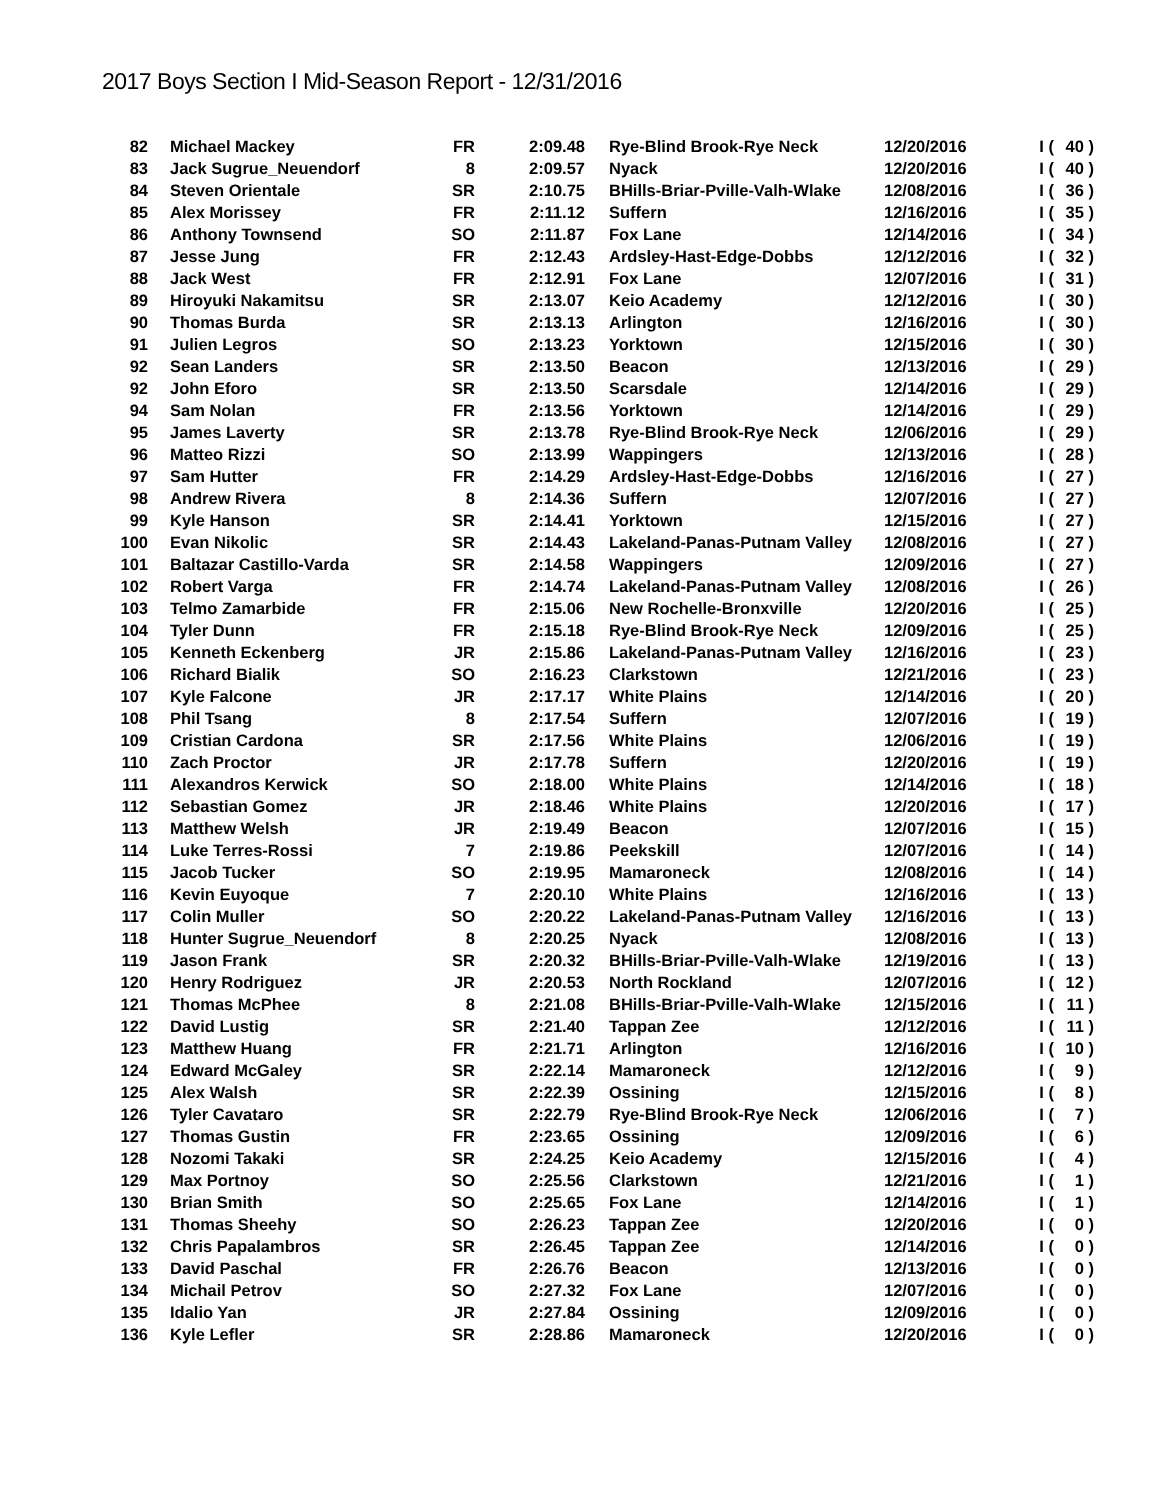2017 Boys Section I Mid-Season Report - 12/31/2016
| 82 | Michael Mackey | FR | 2:09.48 | Rye-Blind Brook-Rye Neck | 12/20/2016 | I ( | 40 ) |
| 83 | Jack Sugrue_Neuendorf | 8 | 2:09.57 | Nyack | 12/20/2016 | I ( | 40 ) |
| 84 | Steven Orientale | SR | 2:10.75 | BHills-Briar-Pville-Valh-Wlake | 12/08/2016 | I ( | 36 ) |
| 85 | Alex Morissey | FR | 2:11.12 | Suffern | 12/16/2016 | I ( | 35 ) |
| 86 | Anthony Townsend | SO | 2:11.87 | Fox Lane | 12/14/2016 | I ( | 34 ) |
| 87 | Jesse Jung | FR | 2:12.43 | Ardsley-Hast-Edge-Dobbs | 12/12/2016 | I ( | 32 ) |
| 88 | Jack West | FR | 2:12.91 | Fox Lane | 12/07/2016 | I ( | 31 ) |
| 89 | Hiroyuki Nakamitsu | SR | 2:13.07 | Keio Academy | 12/12/2016 | I ( | 30 ) |
| 90 | Thomas Burda | SR | 2:13.13 | Arlington | 12/16/2016 | I ( | 30 ) |
| 91 | Julien Legros | SO | 2:13.23 | Yorktown | 12/15/2016 | I ( | 30 ) |
| 92 | Sean Landers | SR | 2:13.50 | Beacon | 12/13/2016 | I ( | 29 ) |
| 92 | John Eforo | SR | 2:13.50 | Scarsdale | 12/14/2016 | I ( | 29 ) |
| 94 | Sam Nolan | FR | 2:13.56 | Yorktown | 12/14/2016 | I ( | 29 ) |
| 95 | James Laverty | SR | 2:13.78 | Rye-Blind Brook-Rye Neck | 12/06/2016 | I ( | 29 ) |
| 96 | Matteo Rizzi | SO | 2:13.99 | Wappingers | 12/13/2016 | I ( | 28 ) |
| 97 | Sam Hutter | FR | 2:14.29 | Ardsley-Hast-Edge-Dobbs | 12/16/2016 | I ( | 27 ) |
| 98 | Andrew Rivera | 8 | 2:14.36 | Suffern | 12/07/2016 | I ( | 27 ) |
| 99 | Kyle Hanson | SR | 2:14.41 | Yorktown | 12/15/2016 | I ( | 27 ) |
| 100 | Evan Nikolic | SR | 2:14.43 | Lakeland-Panas-Putnam Valley | 12/08/2016 | I ( | 27 ) |
| 101 | Baltazar Castillo-Varda | SR | 2:14.58 | Wappingers | 12/09/2016 | I ( | 27 ) |
| 102 | Robert Varga | FR | 2:14.74 | Lakeland-Panas-Putnam Valley | 12/08/2016 | I ( | 26 ) |
| 103 | Telmo Zamarbide | FR | 2:15.06 | New Rochelle-Bronxville | 12/20/2016 | I ( | 25 ) |
| 104 | Tyler Dunn | FR | 2:15.18 | Rye-Blind Brook-Rye Neck | 12/09/2016 | I ( | 25 ) |
| 105 | Kenneth Eckenberg | JR | 2:15.86 | Lakeland-Panas-Putnam Valley | 12/16/2016 | I ( | 23 ) |
| 106 | Richard Bialik | SO | 2:16.23 | Clarkstown | 12/21/2016 | I ( | 23 ) |
| 107 | Kyle Falcone | JR | 2:17.17 | White Plains | 12/14/2016 | I ( | 20 ) |
| 108 | Phil Tsang | 8 | 2:17.54 | Suffern | 12/07/2016 | I ( | 19 ) |
| 109 | Cristian Cardona | SR | 2:17.56 | White Plains | 12/06/2016 | I ( | 19 ) |
| 110 | Zach Proctor | JR | 2:17.78 | Suffern | 12/20/2016 | I ( | 19 ) |
| 111 | Alexandros Kerwick | SO | 2:18.00 | White Plains | 12/14/2016 | I ( | 18 ) |
| 112 | Sebastian Gomez | JR | 2:18.46 | White Plains | 12/20/2016 | I ( | 17 ) |
| 113 | Matthew Welsh | JR | 2:19.49 | Beacon | 12/07/2016 | I ( | 15 ) |
| 114 | Luke Terres-Rossi | 7 | 2:19.86 | Peekskill | 12/07/2016 | I ( | 14 ) |
| 115 | Jacob Tucker | SO | 2:19.95 | Mamaroneck | 12/08/2016 | I ( | 14 ) |
| 116 | Kevin Euyoque | 7 | 2:20.10 | White Plains | 12/16/2016 | I ( | 13 ) |
| 117 | Colin Muller | SO | 2:20.22 | Lakeland-Panas-Putnam Valley | 12/16/2016 | I ( | 13 ) |
| 118 | Hunter Sugrue_Neuendorf | 8 | 2:20.25 | Nyack | 12/08/2016 | I ( | 13 ) |
| 119 | Jason Frank | SR | 2:20.32 | BHills-Briar-Pville-Valh-Wlake | 12/19/2016 | I ( | 13 ) |
| 120 | Henry Rodriguez | JR | 2:20.53 | North Rockland | 12/07/2016 | I ( | 12 ) |
| 121 | Thomas McPhee | 8 | 2:21.08 | BHills-Briar-Pville-Valh-Wlake | 12/15/2016 | I ( | 11 ) |
| 122 | David Lustig | SR | 2:21.40 | Tappan Zee | 12/12/2016 | I ( | 11 ) |
| 123 | Matthew Huang | FR | 2:21.71 | Arlington | 12/16/2016 | I ( | 10 ) |
| 124 | Edward McGaley | SR | 2:22.14 | Mamaroneck | 12/12/2016 | I ( | 9 ) |
| 125 | Alex Walsh | SR | 2:22.39 | Ossining | 12/15/2016 | I ( | 8 ) |
| 126 | Tyler Cavataro | SR | 2:22.79 | Rye-Blind Brook-Rye Neck | 12/06/2016 | I ( | 7 ) |
| 127 | Thomas Gustin | FR | 2:23.65 | Ossining | 12/09/2016 | I ( | 6 ) |
| 128 | Nozomi Takaki | SR | 2:24.25 | Keio Academy | 12/15/2016 | I ( | 4 ) |
| 129 | Max Portnoy | SO | 2:25.56 | Clarkstown | 12/21/2016 | I ( | 1 ) |
| 130 | Brian Smith | SO | 2:25.65 | Fox Lane | 12/14/2016 | I ( | 1 ) |
| 131 | Thomas Sheehy | SO | 2:26.23 | Tappan Zee | 12/20/2016 | I ( | 0 ) |
| 132 | Chris Papalambros | SR | 2:26.45 | Tappan Zee | 12/14/2016 | I ( | 0 ) |
| 133 | David Paschal | FR | 2:26.76 | Beacon | 12/13/2016 | I ( | 0 ) |
| 134 | Michail Petrov | SO | 2:27.32 | Fox Lane | 12/07/2016 | I ( | 0 ) |
| 135 | Idalio Yan | JR | 2:27.84 | Ossining | 12/09/2016 | I ( | 0 ) |
| 136 | Kyle Lefler | SR | 2:28.86 | Mamaroneck | 12/20/2016 | I ( | 0 ) |